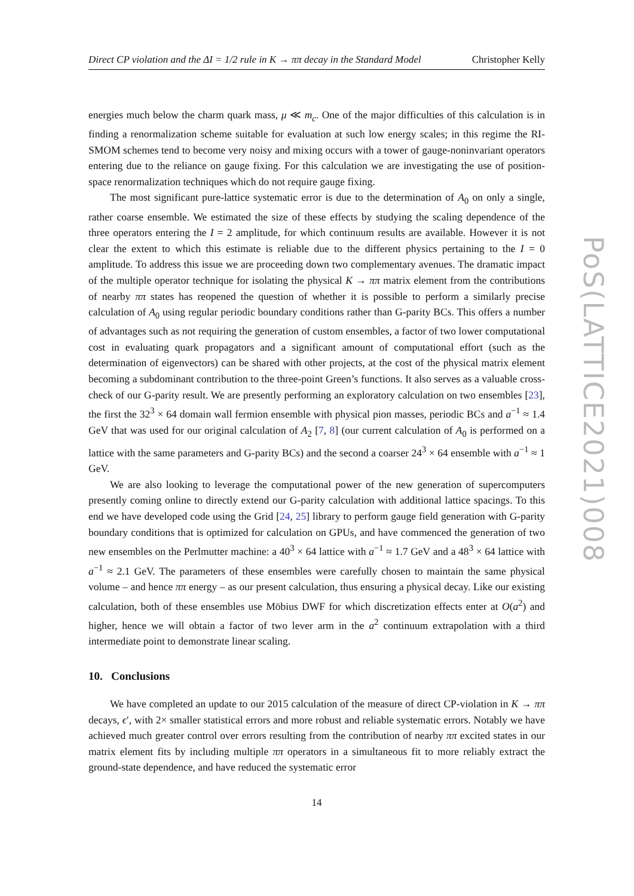Direct CP violation and the ΔI = 1/2 rule in K → ππ decay in the Standard Model Christopher Kelly
energies much below the charm quark mass, μ ≪ m<sub>c</sub>. One of the major difficulties of this calculation is in finding a renormalization scheme suitable for evaluation at such low energy scales; in this regime the RI-SMOM schemes tend to become very noisy and mixing occurs with a tower of gauge-noninvariant operators entering due to the reliance on gauge fixing. For this calculation we are investigating the use of position-space renormalization techniques which do not require gauge fixing.
The most significant pure-lattice systematic error is due to the determination of A<sub>0</sub> on only a single, rather coarse ensemble. We estimated the size of these effects by studying the scaling dependence of the three operators entering the I = 2 amplitude, for which continuum results are available. However it is not clear the extent to which this estimate is reliable due to the different physics pertaining to the I = 0 amplitude. To address this issue we are proceeding down two complementary avenues. The dramatic impact of the multiple operator technique for isolating the physical K → ππ matrix element from the contributions of nearby ππ states has reopened the question of whether it is possible to perform a similarly precise calculation of A<sub>0</sub> using regular periodic boundary conditions rather than G-parity BCs. This offers a number of advantages such as not requiring the generation of custom ensembles, a factor of two lower computational cost in evaluating quark propagators and a significant amount of computational effort (such as the determination of eigenvectors) can be shared with other projects, at the cost of the physical matrix element becoming a subdominant contribution to the three-point Green’s functions. It also serves as a valuable cross-check of our G-parity result. We are presently performing an exploratory calculation on two ensembles [23], the first the 32<sup>3</sup> × 64 domain wall fermion ensemble with physical pion masses, periodic BCs and a<sup>−1</sup> ≈ 1.4 GeV that was used for our original calculation of A<sub>2</sub> [7, 8] (our current calculation of A<sub>0</sub> is performed on a lattice with the same parameters and G-parity BCs) and the second a coarser 24<sup>3</sup> × 64 ensemble with a<sup>−1</sup> ≈ 1 GeV.
We are also looking to leverage the computational power of the new generation of supercomputers presently coming online to directly extend our G-parity calculation with additional lattice spacings. To this end we have developed code using the Grid [24, 25] library to perform gauge field generation with G-parity boundary conditions that is optimized for calculation on GPUs, and have commenced the generation of two new ensembles on the Perlmutter machine: a 40<sup>3</sup> × 64 lattice with a<sup>−1</sup> ≈ 1.7 GeV and a 48<sup>3</sup> × 64 lattice with a<sup>−1</sup> ≈ 2.1 GeV. The parameters of these ensembles were carefully chosen to maintain the same physical volume – and hence ππ energy – as our present calculation, thus ensuring a physical decay. Like our existing calculation, both of these ensembles use Möbius DWF for which discretization effects enter at O(a<sup>2</sup>) and higher, hence we will obtain a factor of two lever arm in the a<sup>2</sup> continuum extrapolation with a third intermediate point to demonstrate linear scaling.
10. Conclusions
We have completed an update to our 2015 calculation of the measure of direct CP-violation in K → ππ decays, ϵ′, with 2× smaller statistical errors and more robust and reliable systematic errors. Notably we have achieved much greater control over errors resulting from the contribution of nearby ππ excited states in our matrix element fits by including multiple ππ operators in a simultaneous fit to more reliably extract the ground-state dependence, and have reduced the systematic error
14
PoS(LATTICE2021)008